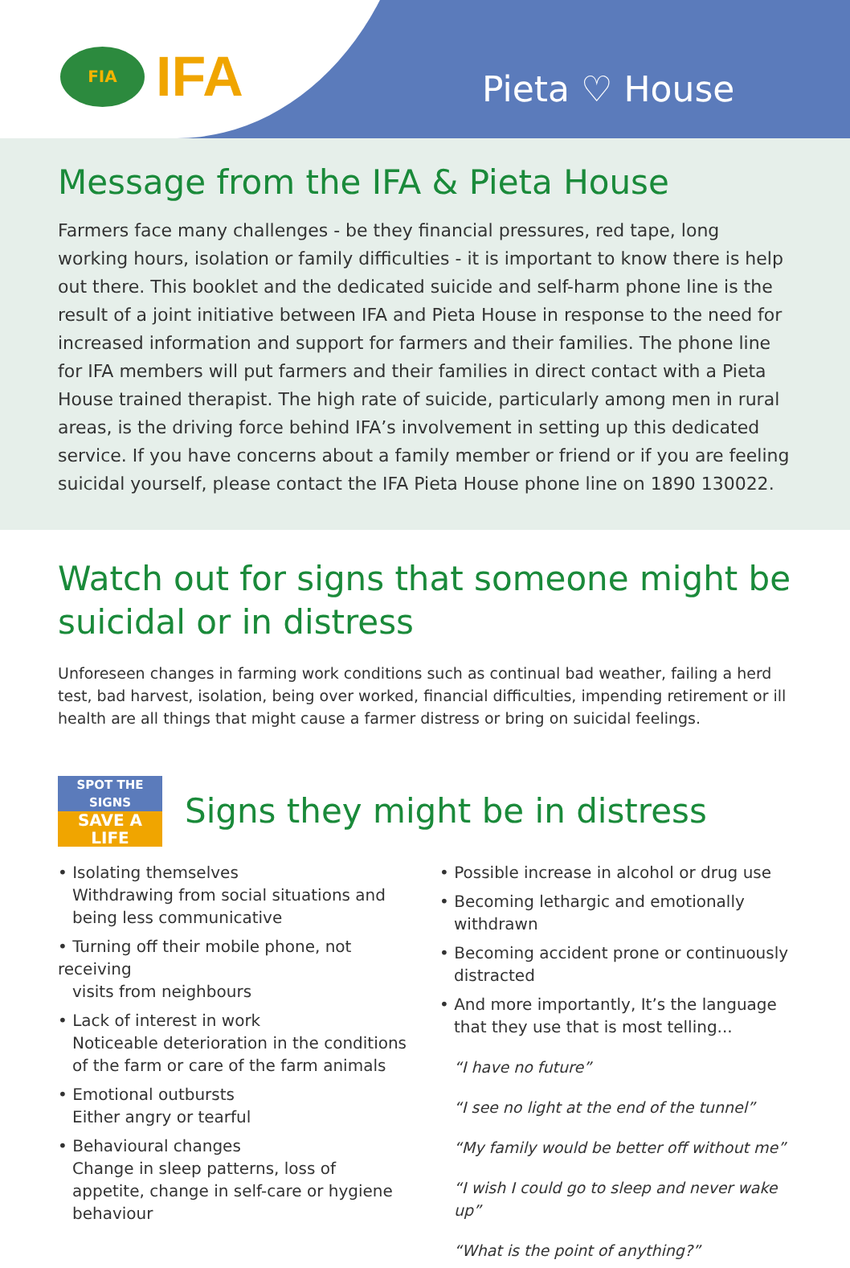FIA
IFA
Pieta ♡ House
Message from the IFA & Pieta House
Farmers face many challenges - be they financial pressures, red tape, long working hours, isolation or family difficulties - it is important to know there is help out there. This booklet and the dedicated suicide and self-harm phone line is the result of a joint initiative between IFA and Pieta House in response to the need for increased information and support for farmers and their families. The phone line for IFA members will put farmers and their families in direct contact with a Pieta House trained therapist. The high rate of suicide, particularly among men in rural areas, is the driving force behind IFA’s involvement in setting up this dedicated service. If you have concerns about a family member or friend or if you are feeling suicidal yourself, please contact the IFA Pieta House phone line on 1890 130022.
Watch out for signs that someone might be suicidal or in distress
Unforeseen changes in farming work conditions such as continual bad weather, failing a herd test, bad harvest, isolation, being over worked, financial difficulties, impending retirement or ill health are all things that might cause a farmer distress or bring on suicidal feelings.
SPOT THE SIGNS
SAVE A LIFE
Signs they might be in distress
• Isolating themselves
Withdrawing from social situations and being less communicative
• Turning off their mobile phone, not receiving
visits from neighbours
• Lack of interest in work
Noticeable deterioration in the conditions of the farm or care of the farm animals
• Emotional outbursts
Either angry or tearful
• Behavioural changes
Change in sleep patterns, loss of appetite, change in self-care or hygiene behaviour
• Possible increase in alcohol or drug use
• Becoming lethargic and emotionally
withdrawn
• Becoming accident prone or continuously
distracted
• And more importantly, It’s the language
that they use that is most telling...
“I have no future”
“I see no light at the end of the tunnel”
“My family would be better off without me”
“I wish I could go to sleep and never wake up”
“What is the point of anything?”